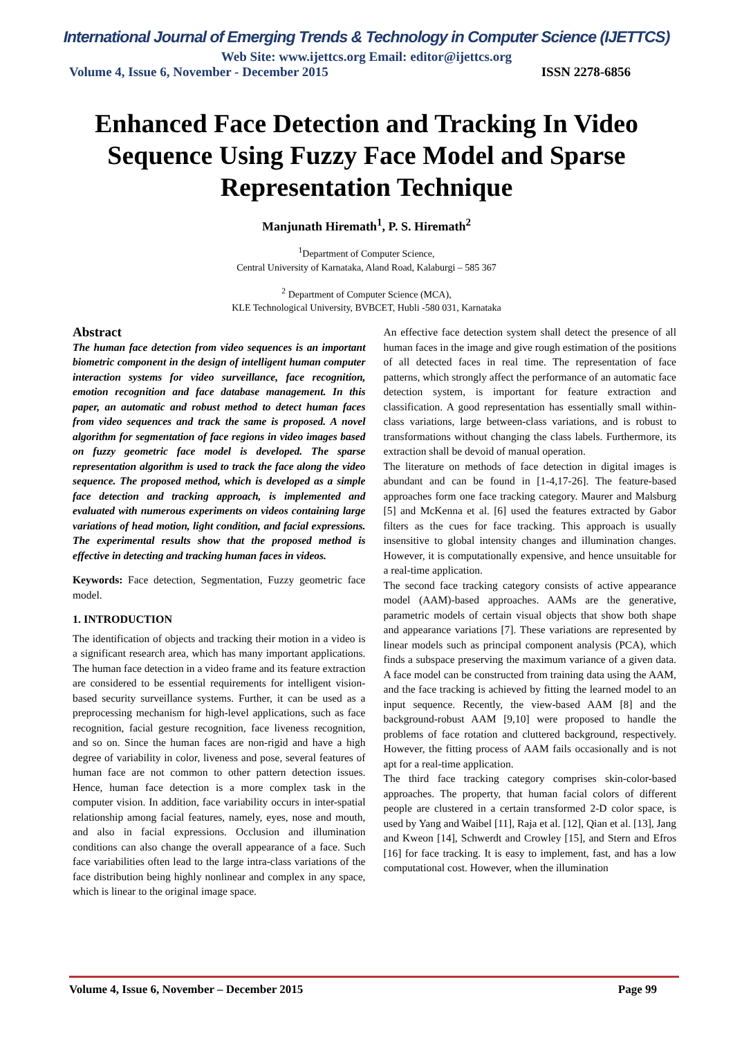International Journal of Emerging Trends & Technology in Computer Science (IJETTCS)
Web Site: www.ijettcs.org Email: editor@ijettcs.org
Volume 4, Issue 6, November - December 2015 ISSN 2278-6856
Enhanced Face Detection and Tracking In Video Sequence Using Fuzzy Face Model and Sparse Representation Technique
Manjunath Hiremath<sup>1</sup>, P. S. Hiremath<sup>2</sup>
<sup>1</sup> Department of Computer Science,
Central University of Karnataka, Aland Road, Kalaburgi – 585 367
<sup>2</sup> Department of Computer Science (MCA),
KLE Technological University, BVBCET, Hubli -580 031, Karnataka
Abstract
The human face detection from video sequences is an important biometric component in the design of intelligent human computer interaction systems for video surveillance, face recognition, emotion recognition and face database management. In this paper, an automatic and robust method to detect human faces from video sequences and track the same is proposed. A novel algorithm for segmentation of face regions in video images based on fuzzy geometric face model is developed. The sparse representation algorithm is used to track the face along the video sequence. The proposed method, which is developed as a simple face detection and tracking approach, is implemented and evaluated with numerous experiments on videos containing large variations of head motion, light condition, and facial expressions. The experimental results show that the proposed method is effective in detecting and tracking human faces in videos.
Keywords: Face detection, Segmentation, Fuzzy geometric face model.
1. INTRODUCTION
The identification of objects and tracking their motion in a video is a significant research area, which has many important applications. The human face detection in a video frame and its feature extraction are considered to be essential requirements for intelligent vision-based security surveillance systems. Further, it can be used as a preprocessing mechanism for high-level applications, such as face recognition, facial gesture recognition, face liveness recognition, and so on. Since the human faces are non-rigid and have a high degree of variability in color, liveness and pose, several features of human face are not common to other pattern detection issues. Hence, human face detection is a more complex task in the computer vision. In addition, face variability occurs in inter-spatial relationship among facial features, namely, eyes, nose and mouth, and also in facial expressions. Occlusion and illumination conditions can also change the overall appearance of a face. Such face variabilities often lead to the large intra-class variations of the face distribution being highly nonlinear and complex in any space, which is linear to the original image space.
An effective face detection system shall detect the presence of all human faces in the image and give rough estimation of the positions of all detected faces in real time. The representation of face patterns, which strongly affect the performance of an automatic face detection system, is important for feature extraction and classification. A good representation has essentially small within-class variations, large between-class variations, and is robust to transformations without changing the class labels. Furthermore, its extraction shall be devoid of manual operation.
The literature on methods of face detection in digital images is abundant and can be found in [1-4,17-26]. The feature-based approaches form one face tracking category. Maurer and Malsburg [5] and McKenna et al. [6] used the features extracted by Gabor filters as the cues for face tracking. This approach is usually insensitive to global intensity changes and illumination changes. However, it is computationally expensive, and hence unsuitable for a real-time application.
The second face tracking category consists of active appearance model (AAM)-based approaches. AAMs are the generative, parametric models of certain visual objects that show both shape and appearance variations [7]. These variations are represented by linear models such as principal component analysis (PCA), which finds a subspace preserving the maximum variance of a given data. A face model can be constructed from training data using the AAM, and the face tracking is achieved by fitting the learned model to an input sequence. Recently, the view-based AAM [8] and the background-robust AAM [9,10] were proposed to handle the problems of face rotation and cluttered background, respectively. However, the fitting process of AAM fails occasionally and is not apt for a real-time application.
The third face tracking category comprises skin-color-based approaches. The property, that human facial colors of different people are clustered in a certain transformed 2-D color space, is used by Yang and Waibel [11], Raja et al. [12], Qian et al. [13], Jang and Kweon [14], Schwerdt and Crowley [15], and Stern and Efros [16] for face tracking. It is easy to implement, fast, and has a low computational cost. However, when the illumination
Volume 4, Issue 6, November – December 2015 Page 99